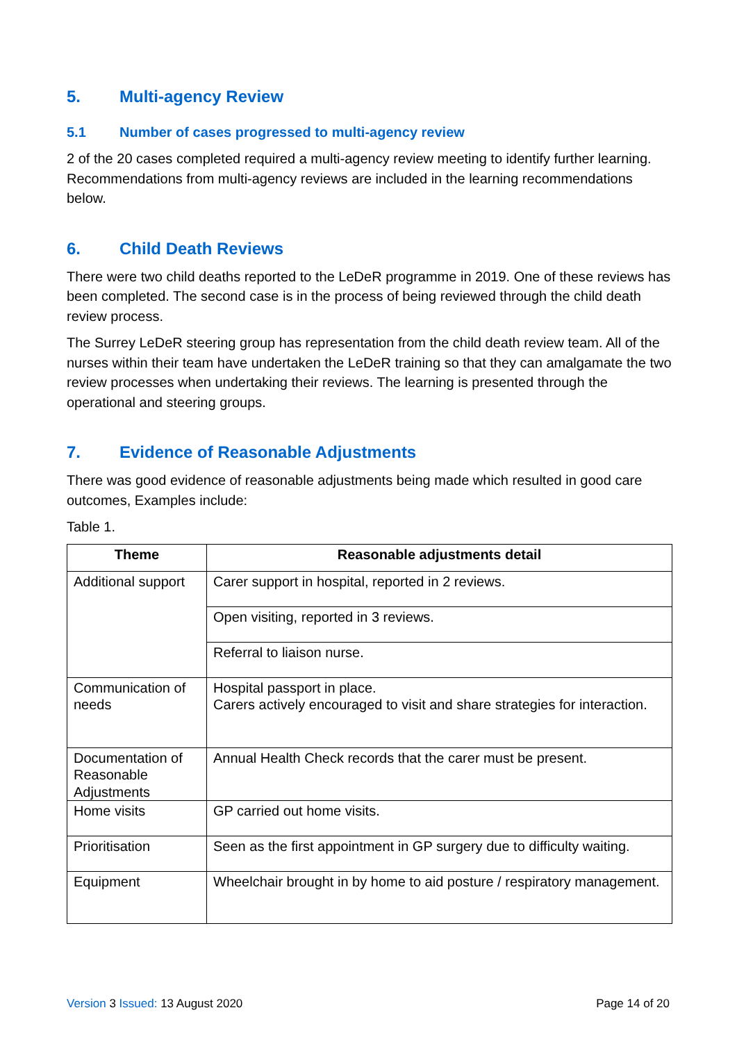5. Multi-agency Review
5.1 Number of cases progressed to multi-agency review
2 of the 20 cases completed required a multi-agency review meeting to identify further learning. Recommendations from multi-agency reviews are included in the learning recommendations below.
6. Child Death Reviews
There were two child deaths reported to the LeDeR programme in 2019. One of these reviews has been completed. The second case is in the process of being reviewed through the child death review process.
The Surrey LeDeR steering group has representation from the child death review team. All of the nurses within their team have undertaken the LeDeR training so that they can amalgamate the two review processes when undertaking their reviews. The learning is presented through the operational and steering groups.
7. Evidence of Reasonable Adjustments
There was good evidence of reasonable adjustments being made which resulted in good care outcomes, Examples include:
Table 1.
| Theme | Reasonable adjustments detail |
| --- | --- |
| Additional support | Carer support in hospital, reported in 2 reviews. |
| | Open visiting, reported in 3 reviews. |
| | Referral to liaison nurse. |
| Communication of needs | Hospital passport in place. Carers actively encouraged to visit and share strategies for interaction. |
| Documentation of Reasonable Adjustments | Annual Health Check records that the carer must be present. |
| Home visits | GP carried out home visits. |
| Prioritisation | Seen as the first appointment in GP surgery due to difficulty waiting. |
| Equipment | Wheelchair brought in by home to aid posture / respiratory management. |
Version 3 Issued: 13 August 2020 Page 14 of 20